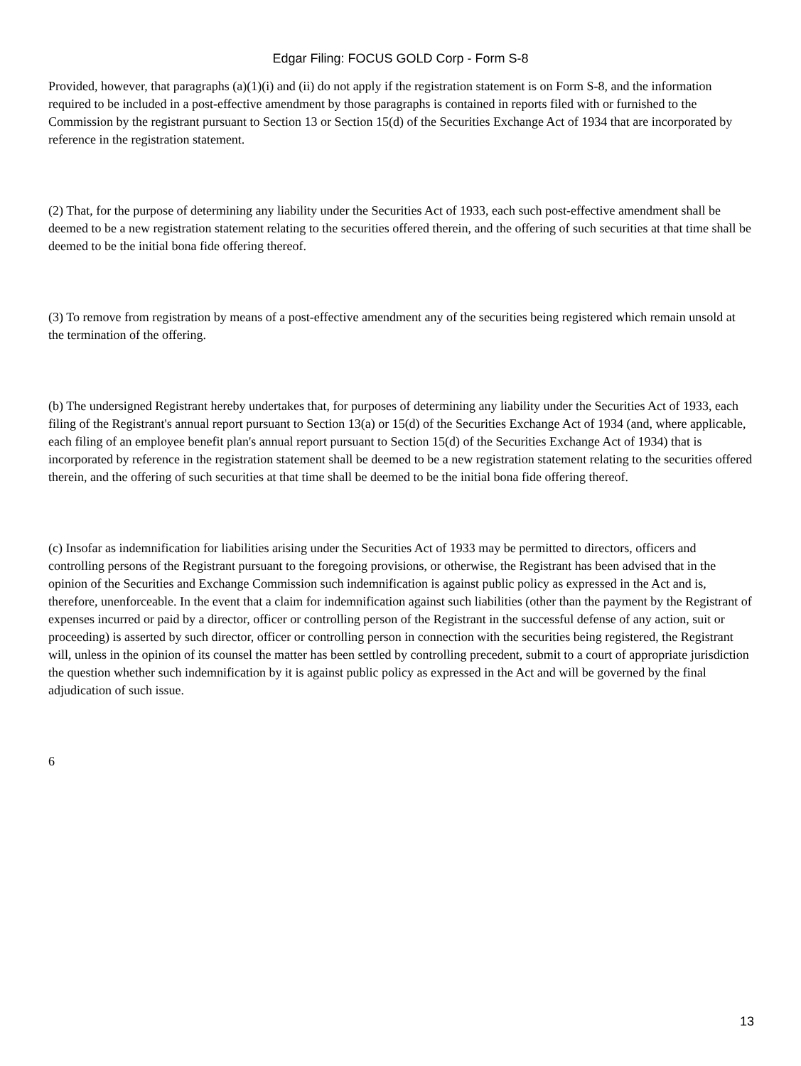Edgar Filing: FOCUS GOLD Corp - Form S-8
Provided, however, that paragraphs (a)(1)(i) and (ii) do not apply if the registration statement is on Form S-8, and the information required to be included in a post-effective amendment by those paragraphs is contained in reports filed with or furnished to the Commission by the registrant pursuant to Section 13 or Section 15(d) of the Securities Exchange Act of 1934 that are incorporated by reference in the registration statement.
(2) That, for the purpose of determining any liability under the Securities Act of 1933, each such post-effective amendment shall be deemed to be a new registration statement relating to the securities offered therein, and the offering of such securities at that time shall be deemed to be the initial bona fide offering thereof.
(3) To remove from registration by means of a post-effective amendment any of the securities being registered which remain unsold at the termination of the offering.
(b) The undersigned Registrant hereby undertakes that, for purposes of determining any liability under the Securities Act of 1933, each filing of the Registrant's annual report pursuant to Section 13(a) or 15(d) of the Securities Exchange Act of 1934 (and, where applicable, each filing of an employee benefit plan's annual report pursuant to Section 15(d) of the Securities Exchange Act of 1934) that is incorporated by reference in the registration statement shall be deemed to be a new registration statement relating to the securities offered therein, and the offering of such securities at that time shall be deemed to be the initial bona fide offering thereof.
(c) Insofar as indemnification for liabilities arising under the Securities Act of 1933 may be permitted to directors, officers and controlling persons of the Registrant pursuant to the foregoing provisions, or otherwise, the Registrant has been advised that in the opinion of the Securities and Exchange Commission such indemnification is against public policy as expressed in the Act and is, therefore, unenforceable. In the event that a claim for indemnification against such liabilities (other than the payment by the Registrant of expenses incurred or paid by a director, officer or controlling person of the Registrant in the successful defense of any action, suit or proceeding) is asserted by such director, officer or controlling person in connection with the securities being registered, the Registrant will, unless in the opinion of its counsel the matter has been settled by controlling precedent, submit to a court of appropriate jurisdiction the question whether such indemnification by it is against public policy as expressed in the Act and will be governed by the final adjudication of such issue.
6
13